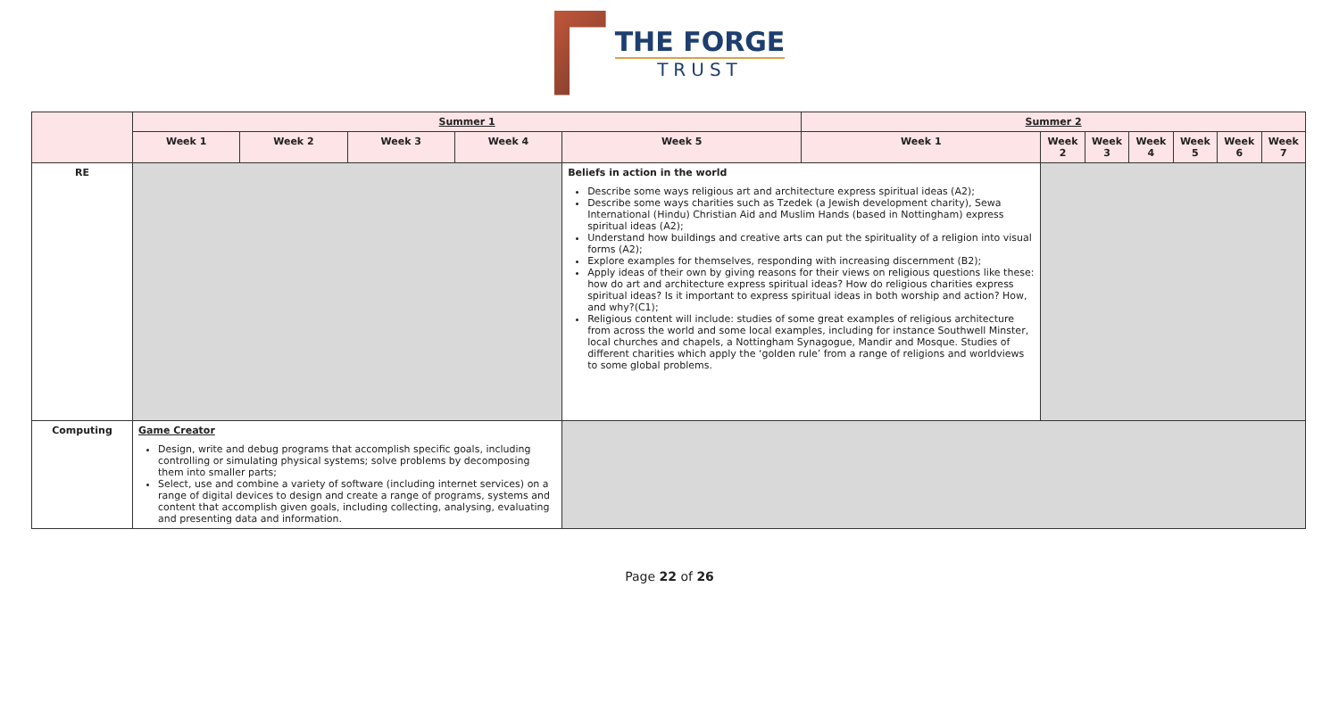THE FORGE
TRUST
| | Summer 1 | | | | | Summer 2 | | | | | | |
| | Week 1 | Week 2 | Week 3 | Week 4 | Week 5 | Week 1 | Week 2 | Week 3 | Week 4 | Week 5 | Week 6 | Week 7 |
| RE | | | | | Beliefs in action in the world Describe some ways religious art and architecture express spiritual ideas (A2); Describe some ways charities such as Tzedek (a Jewish development charity), Sewa International (Hindu) Christian Aid and Muslim Hands (based in Nottingham) express spiritual ideas (A2); Understand how buildings and creative arts can put the spirituality of a religion into visual forms (A2); Explore examples for themselves, responding with increasing discernment (B2); Apply ideas of their own by giving reasons for their views on religious questions like these: how do art and architecture express spiritual ideas? How do religious charities express spiritual ideas? Is it important to express spiritual ideas in both worship and action? How, and why?(C1); Religious content will include: studies of some great examples of religious architecture from across the world and some local examples, including for instance Southwell Minster, local churches and chapels, a Nottingham Synagogue, Mandir and Mosque. Studies of different charities which apply the ‘golden rule’ from a range of religions and worldviews to some global problems. | | | | | | | |
| Computing | Game Creator Design, write and debug programs that accomplish specific goals, including controlling or simulating physical systems; solve problems by decomposing them into smaller parts; Select, use and combine a variety of software (including internet services) on a range of digital devices to design and create a range of programs, systems and content that accomplish given goals, including collecting, analysing, evaluating and presenting data and information. | | | | | | | | | | | |
Page 22 of 26